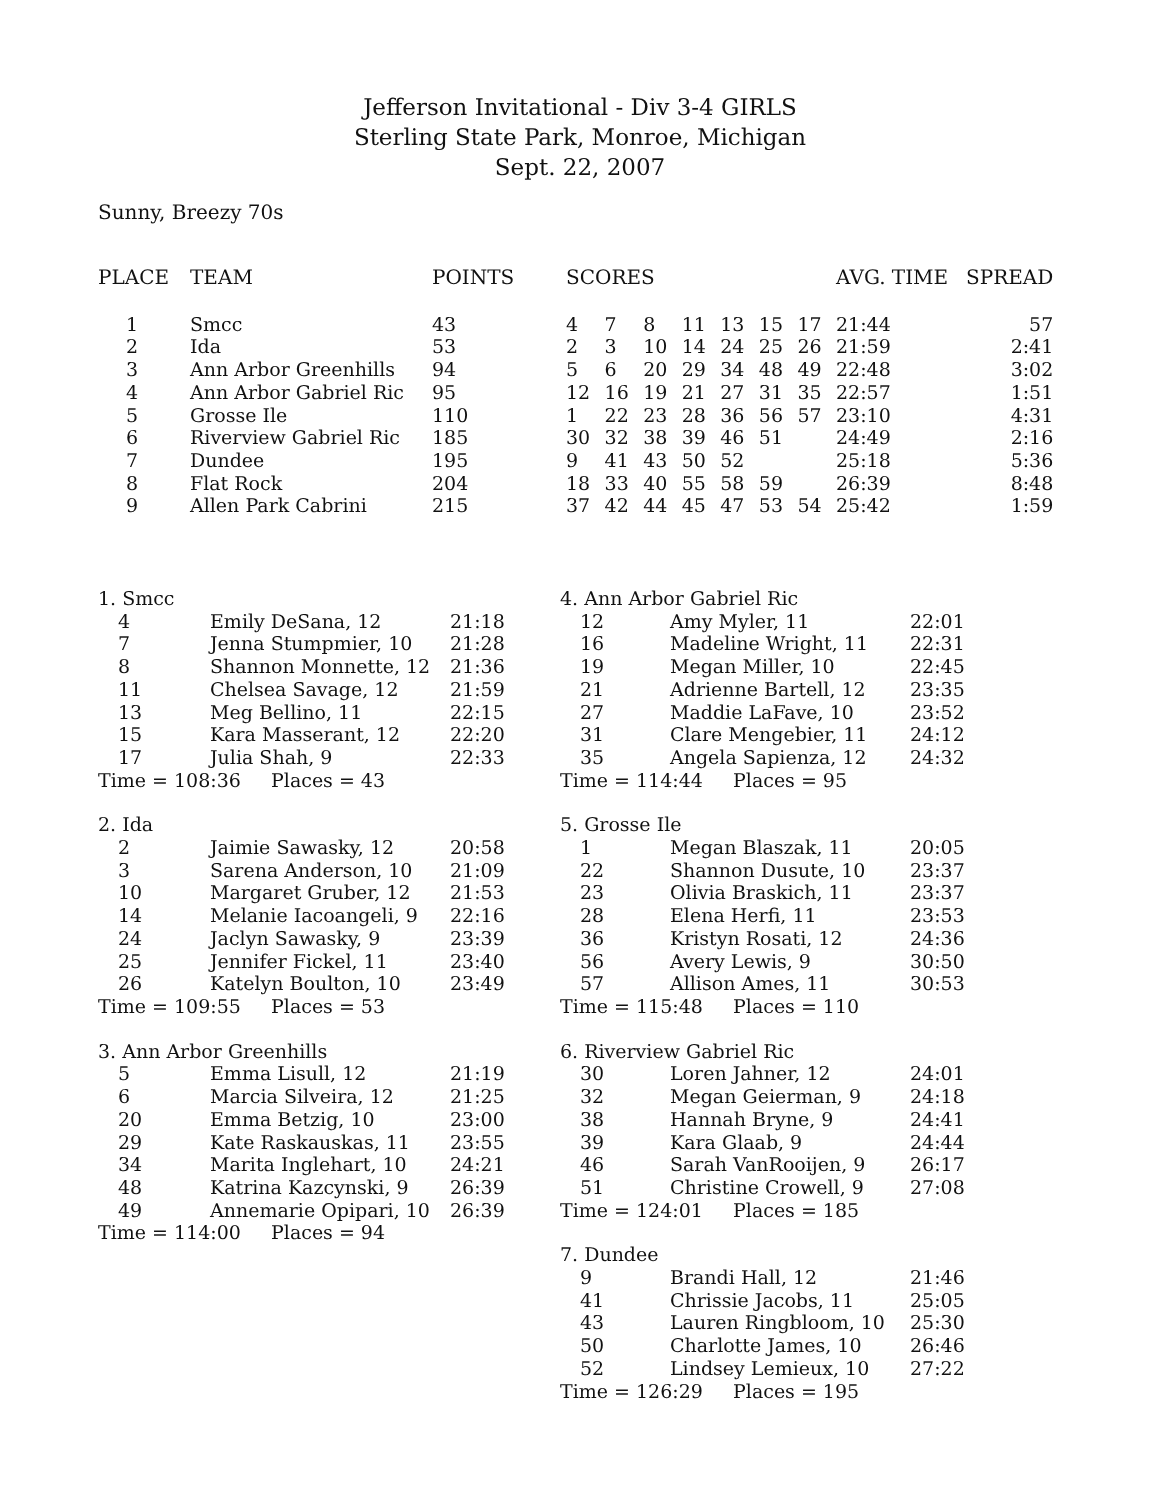Jefferson Invitational - Div 3-4 GIRLS
Sterling State Park, Monroe, Michigan
Sept. 22, 2007
Sunny, Breezy 70s
| PLACE | TEAM | POINTS | SCORES | | | | | | | AVG. TIME | SPREAD |
| --- | --- | --- | --- | --- | --- | --- | --- | --- | --- | --- | --- |
| 1 | Smcc | 43 | 4 | 7 | 8 | 11 | 13 | 15 | 17 | 21:44 | 57 |
| 2 | Ida | 53 | 2 | 3 | 10 | 14 | 24 | 25 | 26 | 21:59 | 2:41 |
| 3 | Ann Arbor Greenhills | 94 | 5 | 6 | 20 | 29 | 34 | 48 | 49 | 22:48 | 3:02 |
| 4 | Ann Arbor Gabriel Ric | 95 | 12 | 16 | 19 | 21 | 27 | 31 | 35 | 22:57 | 1:51 |
| 5 | Grosse Ile | 110 | 1 | 22 | 23 | 28 | 36 | 56 | 57 | 23:10 | 4:31 |
| 6 | Riverview Gabriel Ric | 185 | 30 | 32 | 38 | 39 | 46 | 51 | | 24:49 | 2:16 |
| 7 | Dundee | 195 | 9 | 41 | 43 | 50 | 52 | | | 25:18 | 5:36 |
| 8 | Flat Rock | 204 | 18 | 33 | 40 | 55 | 58 | 59 | | 26:39 | 8:48 |
| 9 | Allen Park Cabrini | 215 | 37 | 42 | 44 | 45 | 47 | 53 | 54 | 25:42 | 1:59 |
| 1. Smcc | | |
| 4 | Emily DeSana, 12 | 21:18 |
| 7 | Jenna Stumpmier, 10 | 21:28 |
| 8 | Shannon Monnette, 12 | 21:36 |
| 11 | Chelsea Savage, 12 | 21:59 |
| 13 | Meg Bellino, 11 | 22:15 |
| 15 | Kara Masserant, 12 | 22:20 |
| 17 | Julia Shah, 9 | 22:33 |
| Time = 108:36 Places = 43 | | |
| 2. Ida | | |
| 2 | Jaimie Sawasky, 12 | 20:58 |
| 3 | Sarena Anderson, 10 | 21:09 |
| 10 | Margaret Gruber, 12 | 21:53 |
| 14 | Melanie Iacoangeli, 9 | 22:16 |
| 24 | Jaclyn Sawasky, 9 | 23:39 |
| 25 | Jennifer Fickel, 11 | 23:40 |
| 26 | Katelyn Boulton, 10 | 23:49 |
| Time = 109:55 Places = 53 | | |
| 3. Ann Arbor Greenhills | | |
| 5 | Emma Lisull, 12 | 21:19 |
| 6 | Marcia Silveira, 12 | 21:25 |
| 20 | Emma Betzig, 10 | 23:00 |
| 29 | Kate Raskauskas, 11 | 23:55 |
| 34 | Marita Inglehart, 10 | 24:21 |
| 48 | Katrina Kazcynski, 9 | 26:39 |
| 49 | Annemarie Opipari, 10 | 26:39 |
| Time = 114:00 Places = 94 | | |
| 4. Ann Arbor Gabriel Ric | | |
| 12 | Amy Myler, 11 | 22:01 |
| 16 | Madeline Wright, 11 | 22:31 |
| 19 | Megan Miller, 10 | 22:45 |
| 21 | Adrienne Bartell, 12 | 23:35 |
| 27 | Maddie LaFave, 10 | 23:52 |
| 31 | Clare Mengebier, 11 | 24:12 |
| 35 | Angela Sapienza, 12 | 24:32 |
| Time = 114:44 Places = 95 | | |
| 5. Grosse Ile | | |
| 1 | Megan Blaszak, 11 | 20:05 |
| 22 | Shannon Dusute, 10 | 23:37 |
| 23 | Olivia Braskich, 11 | 23:37 |
| 28 | Elena Herfi, 11 | 23:53 |
| 36 | Kristyn Rosati, 12 | 24:36 |
| 56 | Avery Lewis, 9 | 30:50 |
| 57 | Allison Ames, 11 | 30:53 |
| Time = 115:48 Places = 110 | | |
| 6. Riverview Gabriel Ric | | |
| 30 | Loren Jahner, 12 | 24:01 |
| 32 | Megan Geierman, 9 | 24:18 |
| 38 | Hannah Bryne, 9 | 24:41 |
| 39 | Kara Glaab, 9 | 24:44 |
| 46 | Sarah VanRooijen, 9 | 26:17 |
| 51 | Christine Crowell, 9 | 27:08 |
| Time = 124:01 Places = 185 | | |
| 7. Dundee | | |
| 9 | Brandi Hall, 12 | 21:46 |
| 41 | Chrissie Jacobs, 11 | 25:05 |
| 43 | Lauren Ringbloom, 10 | 25:30 |
| 50 | Charlotte James, 10 | 26:46 |
| 52 | Lindsey Lemieux, 10 | 27:22 |
| Time = 126:29 Places = 195 | | |